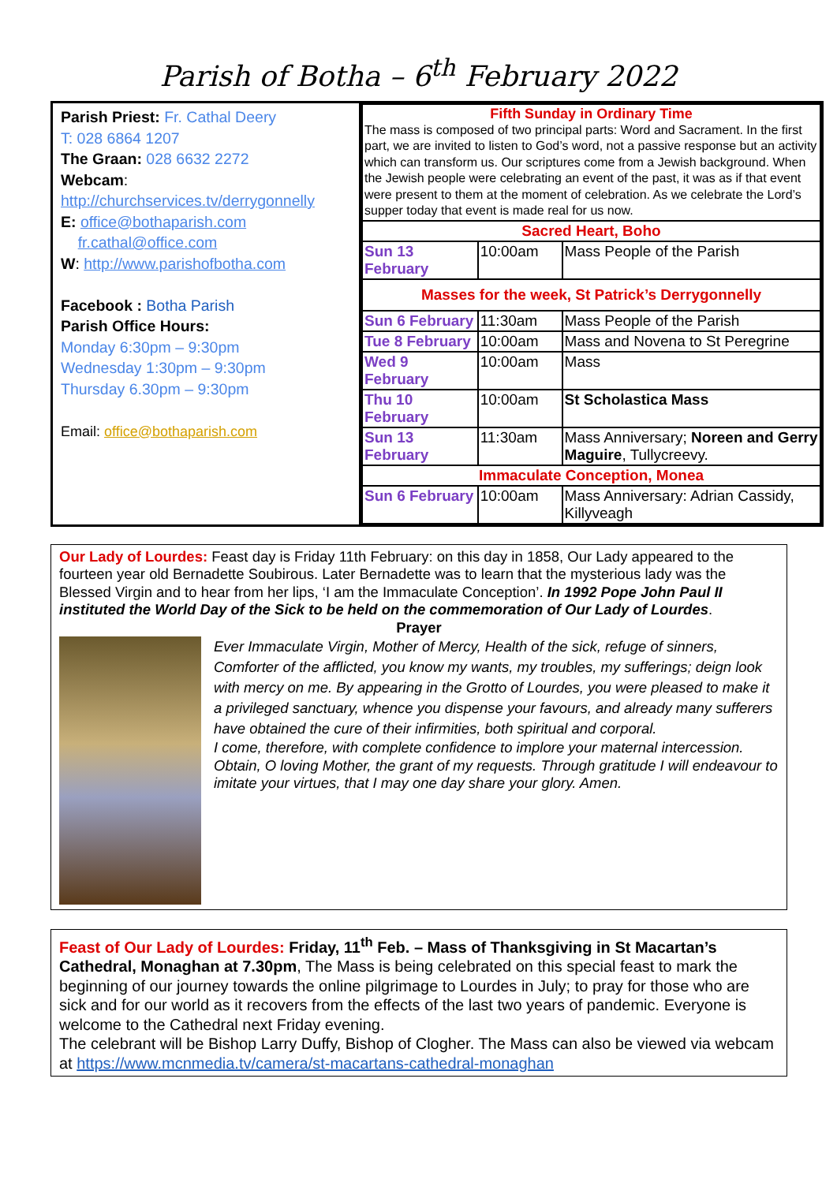Parish of Botha – 6<sup>th</sup> February 2022
Parish Priest: Fr. Cathal Deery
T: 028 6864 1207
The Graan: 028 6632 2272
Webcam:
http://churchservices.tv/derrygonnelly
E: office@bothaparish.com
fr.cathal@office.com
W: http://www.parishofbotha.com
Facebook : Botha Parish
Parish Office Hours:
Monday 6:30pm – 9:30pm
Wednesday 1:30pm – 9:30pm
Thursday 6.30pm – 9:30pm
Email: office@bothaparish.com
| Fifth Sunday in Ordinary Time The mass is composed of two principal parts: Word and Sacrament. In the first part, we are invited to listen to God’s word, not a passive response but an activity which can transform us. Our scriptures come from a Jewish background. When the Jewish people were celebrating an event of the past, it was as if that event were present to them at the moment of celebration. As we celebrate the Lord’s supper today that event is made real for us now. | | |
| Sacred Heart, Boho | | |
| Sun 13 February | 10:00am | Mass People of the Parish |
| Masses for the week, St Patrick’s Derrygonnelly | | |
| Sun 6 February | 11:30am | Mass People of the Parish |
| Tue 8 February | 10:00am | Mass and Novena to St Peregrine |
| Wed 9 February | 10:00am | Mass |
| Thu 10 February | 10:00am | St Scholastica Mass |
| Sun 13 February | 11:30am | Mass Anniversary; Noreen and Gerry Maguire , Tullycreevy. |
| Immaculate Conception, Monea | | |
| Sun 6 February | 10:00am | Mass Anniversary: Adrian Cassidy, Killyveagh |
Our Lady of Lourdes: Feast day is Friday 11th February: on this day in 1858, Our Lady appeared to the fourteen year old Bernadette Soubirous. Later Bernadette was to learn that the mysterious lady was the Blessed Virgin and to hear from her lips, ‘I am the Immaculate Conception’. In 1992 Pope John Paul II instituted the World Day of the Sick to be held on the commemoration of Our Lady of Lourdes.
Prayer
Ever Immaculate Virgin, Mother of Mercy, Health of the sick, refuge of sinners, Comforter of the afflicted, you know my wants, my troubles, my sufferings; deign look with mercy on me. By appearing in the Grotto of Lourdes, you were pleased to make it a privileged sanctuary, whence you dispense your favours, and already many sufferers have obtained the cure of their infirmities, both spiritual and corporal.
I come, therefore, with complete confidence to implore your maternal intercession. Obtain, O loving Mother, the grant of my requests. Through gratitude I will endeavour to imitate your virtues, that I may one day share your glory. Amen.
Feast of Our Lady of Lourdes: Friday, 11<sup>th</sup> Feb. – Mass of Thanksgiving in St Macartan’s Cathedral, Monaghan at 7.30pm, The Mass is being celebrated on this special feast to mark the beginning of our journey towards the online pilgrimage to Lourdes in July; to pray for those who are sick and for our world as it recovers from the effects of the last two years of pandemic. Everyone is welcome to the Cathedral next Friday evening.
The celebrant will be Bishop Larry Duffy, Bishop of Clogher. The Mass can also be viewed via webcam at https://www.mcnmedia.tv/camera/st-macartans-cathedral-monaghan